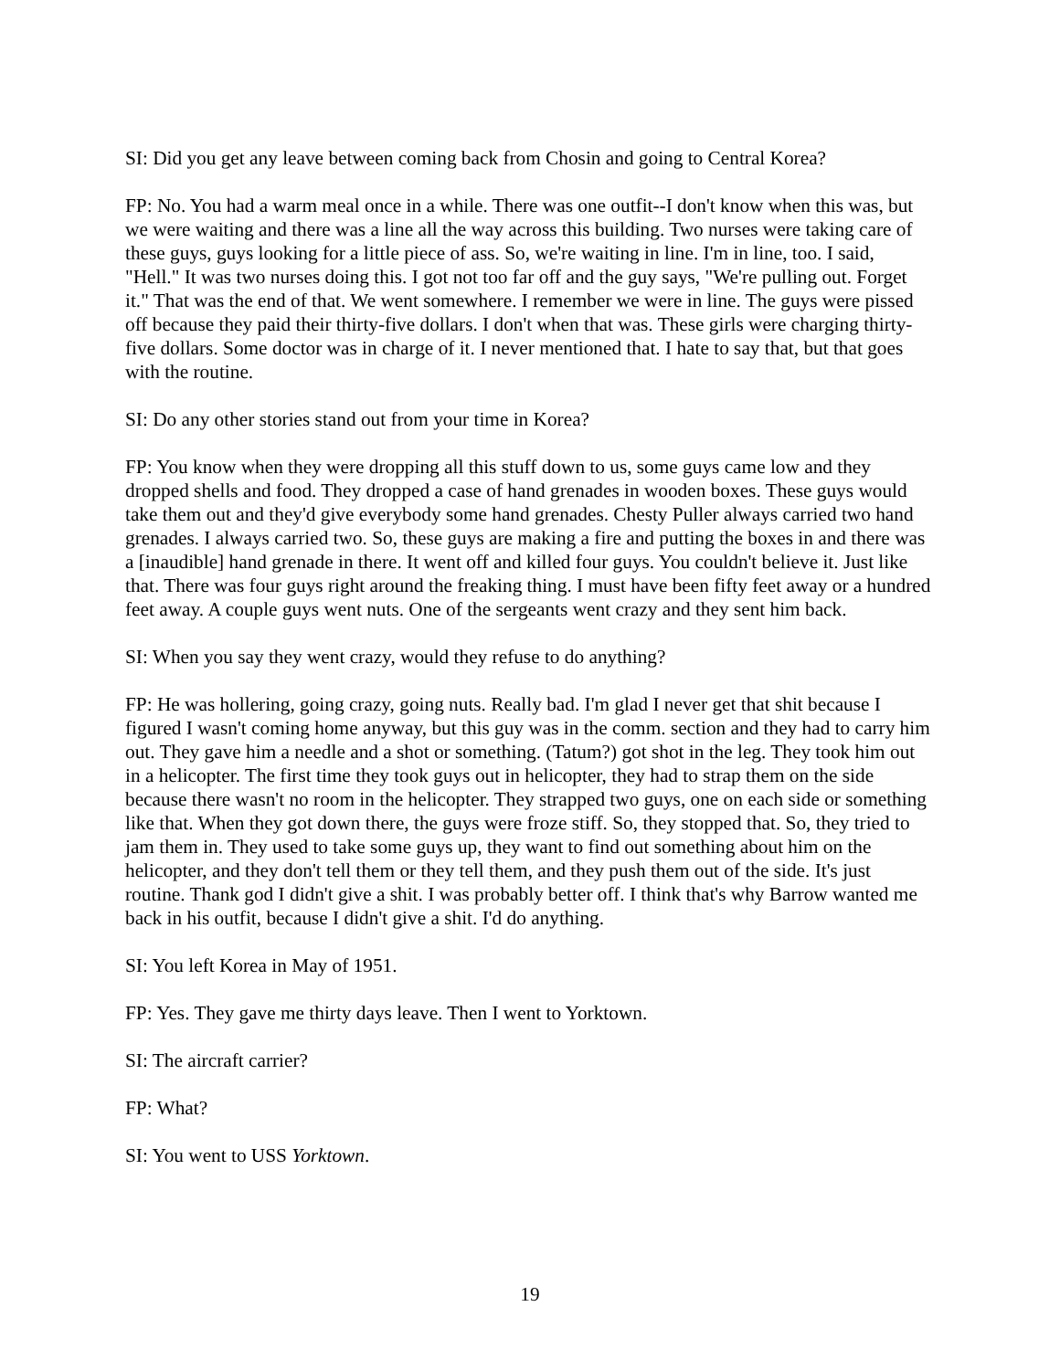SI: Did you get any leave between coming back from Chosin and going to Central Korea?
FP: No. You had a warm meal once in a while. There was one outfit--I don't know when this was, but we were waiting and there was a line all the way across this building. Two nurses were taking care of these guys, guys looking for a little piece of ass. So, we're waiting in line. I'm in line, too. I said, "Hell." It was two nurses doing this. I got not too far off and the guy says, "We're pulling out. Forget it." That was the end of that. We went somewhere. I remember we were in line. The guys were pissed off because they paid their thirty-five dollars. I don't when that was. These girls were charging thirty-five dollars. Some doctor was in charge of it. I never mentioned that. I hate to say that, but that goes with the routine.
SI: Do any other stories stand out from your time in Korea?
FP: You know when they were dropping all this stuff down to us, some guys came low and they dropped shells and food. They dropped a case of hand grenades in wooden boxes. These guys would take them out and they'd give everybody some hand grenades. Chesty Puller always carried two hand grenades. I always carried two. So, these guys are making a fire and putting the boxes in and there was a [inaudible] hand grenade in there. It went off and killed four guys. You couldn't believe it. Just like that. There was four guys right around the freaking thing. I must have been fifty feet away or a hundred feet away. A couple guys went nuts. One of the sergeants went crazy and they sent him back.
SI: When you say they went crazy, would they refuse to do anything?
FP: He was hollering, going crazy, going nuts. Really bad. I'm glad I never get that shit because I figured I wasn't coming home anyway, but this guy was in the comm. section and they had to carry him out. They gave him a needle and a shot or something. (Tatum?) got shot in the leg. They took him out in a helicopter. The first time they took guys out in helicopter, they had to strap them on the side because there wasn't no room in the helicopter. They strapped two guys, one on each side or something like that. When they got down there, the guys were froze stiff. So, they stopped that. So, they tried to jam them in. They used to take some guys up, they want to find out something about him on the helicopter, and they don't tell them or they tell them, and they push them out of the side. It's just routine. Thank god I didn't give a shit. I was probably better off. I think that's why Barrow wanted me back in his outfit, because I didn't give a shit. I'd do anything.
SI: You left Korea in May of 1951.
FP: Yes. They gave me thirty days leave. Then I went to Yorktown.
SI: The aircraft carrier?
FP: What?
SI: You went to USS Yorktown.
19